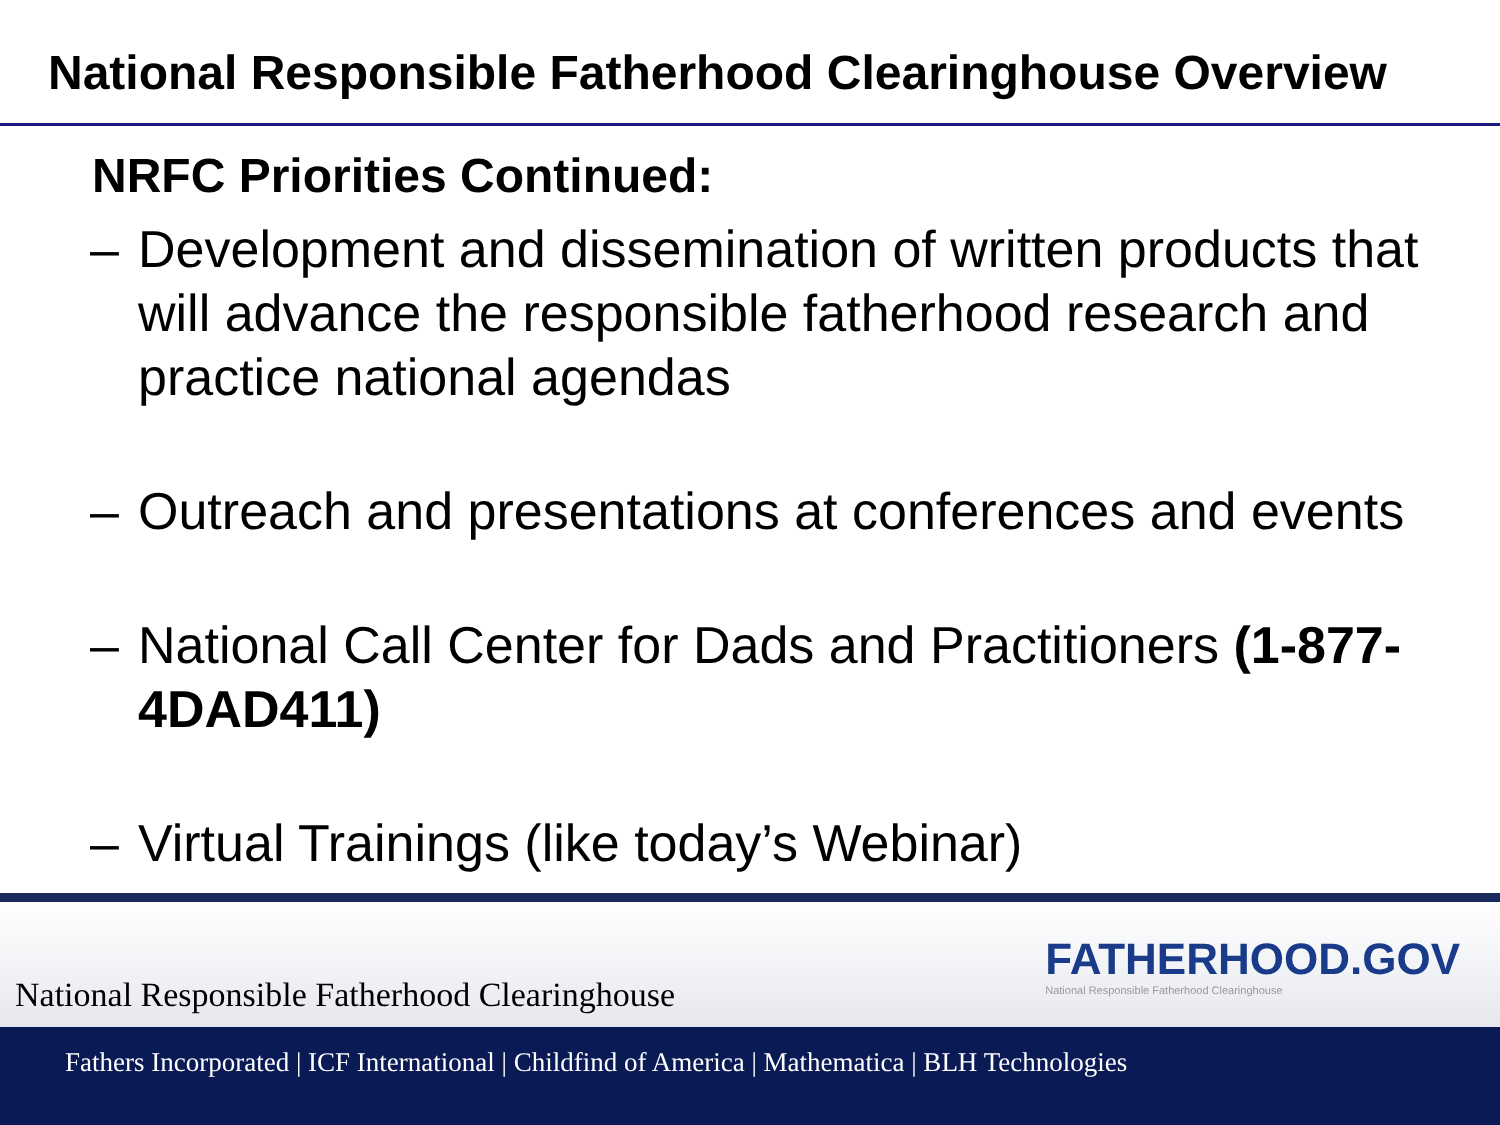National Responsible Fatherhood Clearinghouse Overview
NRFC Priorities Continued:
– Development and dissemination of written products that will advance the responsible fatherhood research and practice national agendas
– Outreach and presentations at conferences and events
– National Call Center for Dads and Practitioners (1-877-4DAD411)
– Virtual Trainings (like today’s Webinar)
National Responsible Fatherhood Clearinghouse
FATHERHOOD.GOV
National Responsible Fatherhood Clearinghouse
Fathers Incorporated | ICF International | Childfind of America | Mathematica | BLH Technologies